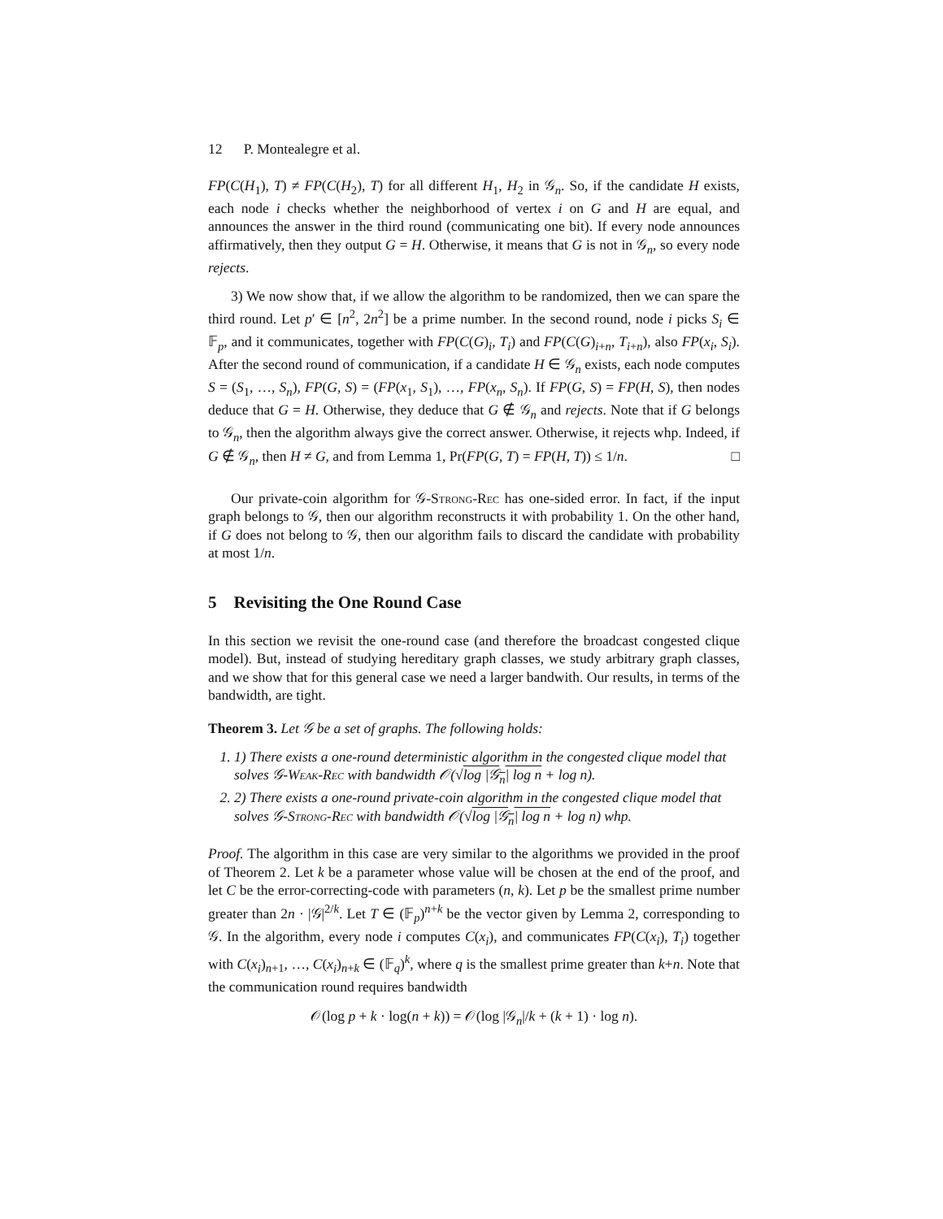12 P. Montealegre et al.
FP(C(H<sub>1</sub>), T) ≠ FP(C(H<sub>2</sub>), T) for all different H<sub>1</sub>, H<sub>2</sub> in 𝒢<sub>n</sub>. So, if the candidate H exists, each node i checks whether the neighborhood of vertex i on G and H are equal, and announces the answer in the third round (communicating one bit). If every node announces affirmatively, then they output G = H. Otherwise, it means that G is not in 𝒢<sub>n</sub>, so every node rejects.
3) We now show that, if we allow the algorithm to be randomized, then we can spare the third round. Let p′ ∈ [n<sup>2</sup>, 2n<sup>2</sup>] be a prime number. In the second round, node i picks S<sub>i</sub> ∈ 𝔽<sub>p</sub>, and it communicates, together with FP(C(G)<sub>i</sub>, T<sub>i</sub>) and FP(C(G)<sub>i+n</sub>, T<sub>i+n</sub>), also FP(x<sub>i</sub>, S<sub>i</sub>). After the second round of communication, if a candidate H ∈ 𝒢<sub>n</sub> exists, each node computes S = (S<sub>1</sub>, …, S<sub>n</sub>), FP(G, S) = (FP(x<sub>1</sub>, S<sub>1</sub>), …, FP(x<sub>n</sub>, S<sub>n</sub>). If FP(G, S) = FP(H, S), then nodes deduce that G = H. Otherwise, they deduce that G ∉ 𝒢<sub>n</sub> and rejects. Note that if G belongs to 𝒢<sub>n</sub>, then the algorithm always give the correct answer. Otherwise, it rejects whp. Indeed, if G ∉ 𝒢<sub>n</sub>, then H ≠ G, and from Lemma 1, Pr(FP(G, T) = FP(H, T)) ≤ 1/n. □
Our private-coin algorithm for 𝒢-Strong-Rec has one-sided error. In fact, if the input graph belongs to 𝒢, then our algorithm reconstructs it with probability 1. On the other hand, if G does not belong to 𝒢, then our algorithm fails to discard the candidate with probability at most 1/n.
5 Revisiting the One Round Case
In this section we revisit the one-round case (and therefore the broadcast congested clique model). But, instead of studying hereditary graph classes, we study arbitrary graph classes, and we show that for this general case we need a larger bandwith. Our results, in terms of the bandwidth, are tight.
Theorem 3. Let 𝒢 be a set of graphs. The following holds:
1. 1) There exists a one-round deterministic algorithm in the congested clique model that solves 𝒢-Weak-Rec with bandwidth 𝒪(√log |𝒢<sub>n</sub>| log n + log n).
2. 2) There exists a one-round private-coin algorithm in the congested clique model that solves 𝒢-Strong-Rec with bandwidth 𝒪(√log |𝒢<sub>n</sub>| log n + log n) whp.
Proof. The algorithm in this case are very similar to the algorithms we provided in the proof of Theorem 2. Let k be a parameter whose value will be chosen at the end of the proof, and let C be the error-correcting-code with parameters (n, k). Let p be the smallest prime number greater than 2n · |𝒢|<sup>2/k</sup>. Let T ∈ (𝔽<sub>p</sub>)<sup>n+k</sup> be the vector given by Lemma 2, corresponding to 𝒢. In the algorithm, every node i computes C(x<sub>i</sub>), and communicates FP(C(x<sub>i</sub>), T<sub>i</sub>) together with C(x<sub>i</sub>)<sub>n+1</sub>, …, C(x<sub>i</sub>)<sub>n+k</sub> ∈ (𝔽<sub>q</sub>)<sup>k</sup>, where q is the smallest prime greater than k+n. Note that the communication round requires bandwidth
𝒪(log p + k · log(n + k)) = 𝒪(log |𝒢<sub>n</sub>|/k + (k + 1) · log n).